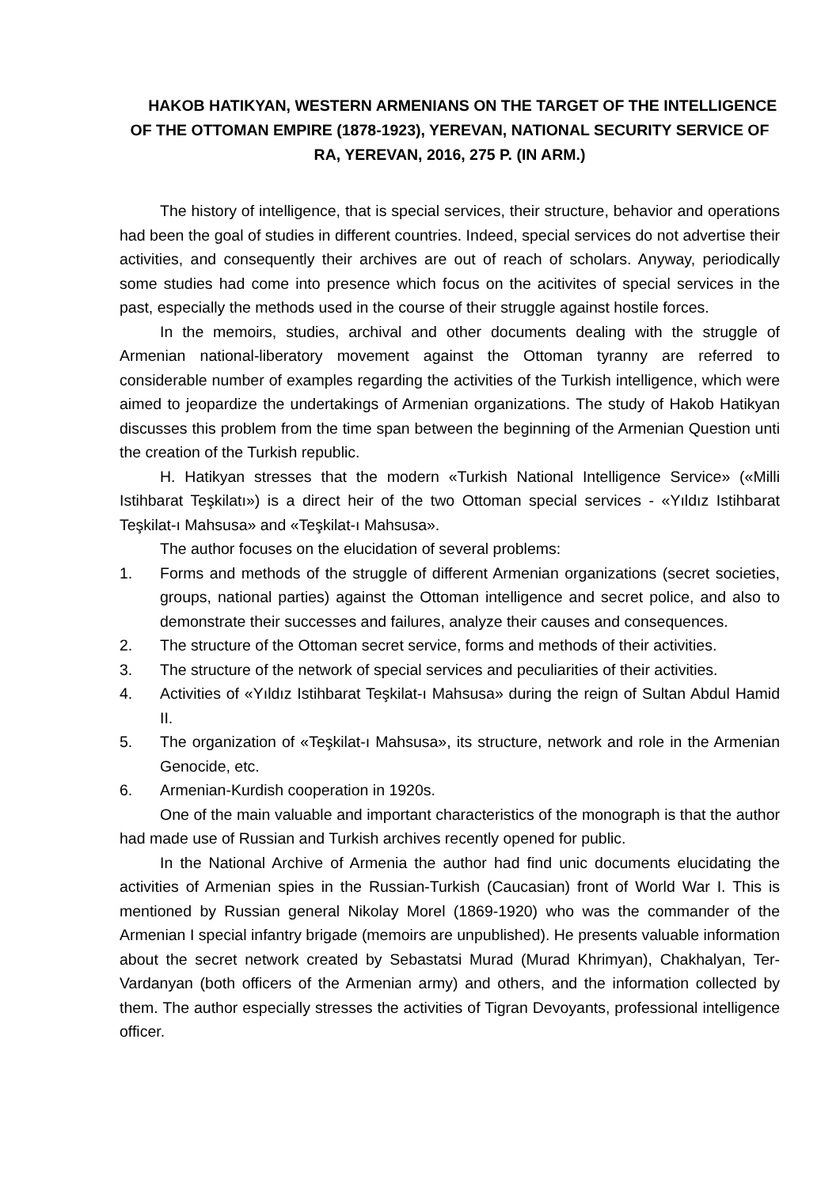HAKOB HATIKYAN, WESTERN ARMENIANS ON THE TARGET OF THE INTELLIGENCE OF THE OTTOMAN EMPIRE (1878-1923), YEREVAN, NATIONAL SECURITY SERVICE OF RA, YEREVAN, 2016, 275 P. (IN ARM.)
The history of intelligence, that is special services, their structure, behavior and operations had been the goal of studies in different countries. Indeed, special services do not advertise their activities, and consequently their archives are out of reach of scholars. Anyway, periodically some studies had come into presence which focus on the acitivites of special services in the past, especially the methods used in the course of their struggle against hostile forces.
In the memoirs, studies, archival and other documents dealing with the struggle of Armenian national-liberatory movement against the Ottoman tyranny are referred to considerable number of examples regarding the activities of the Turkish intelligence, which were aimed to jeopardize the undertakings of Armenian organizations. The study of Hakob Hatikyan discusses this problem from the time span between the beginning of the Armenian Question unti the creation of the Turkish republic.
H. Hatikyan stresses that the modern «Turkish National Intelligence Service» («Milli Istihbarat Teşkilatı») is a direct heir of the two Ottoman special services - «Yıldız Istihbarat Teşkilat-ı Mahsusa» and «Teşkilat-ı Mahsusa».
The author focuses on the elucidation of several problems:
1. Forms and methods of the struggle of different Armenian organizations (secret societies, groups, national parties) against the Ottoman intelligence and secret police, and also to demonstrate their successes and failures, analyze their causes and consequences.
2. The structure of the Ottoman secret service, forms and methods of their activities.
3. The structure of the network of special services and peculiarities of their activities.
4. Activities of «Yıldız Istihbarat Teşkilat-ı Mahsusa» during the reign of Sultan Abdul Hamid II.
5. The organization of «Teşkilat-ı Mahsusa», its structure, network and role in the Armenian Genocide, etc.
6. Armenian-Kurdish cooperation in 1920s.
One of the main valuable and important characteristics of the monograph is that the author had made use of Russian and Turkish archives recently opened for public.
In the National Archive of Armenia the author had find unic documents elucidating the activities of Armenian spies in the Russian-Turkish (Caucasian) front of World War I. This is mentioned by Russian general Nikolay Morel (1869-1920) who was the commander of the Armenian I special infantry brigade (memoirs are unpublished). He presents valuable information about the secret network created by Sebastatsi Murad (Murad Khrimyan), Chakhalyan, Ter-Vardanyan (both officers of the Armenian army) and others, and the information collected by them. The author especially stresses the activities of Tigran Devoyants, professional intelligence officer.